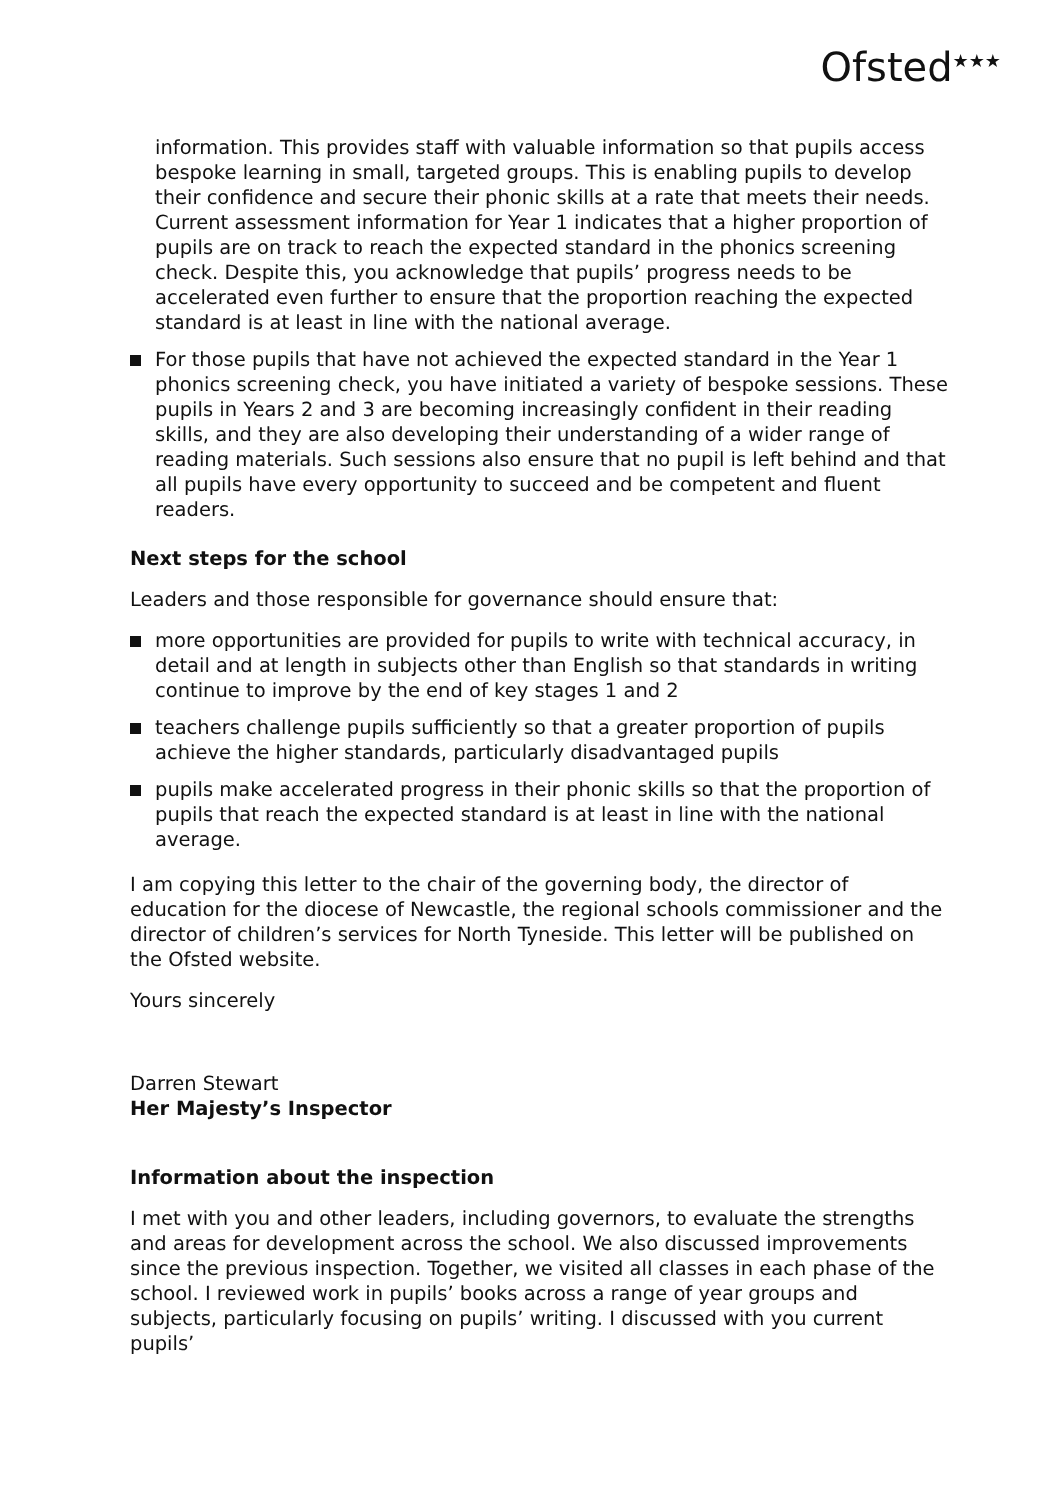Ofsted<sup>★★★</sup>
information. This provides staff with valuable information so that pupils access bespoke learning in small, targeted groups. This is enabling pupils to develop their confidence and secure their phonic skills at a rate that meets their needs. Current assessment information for Year 1 indicates that a higher proportion of pupils are on track to reach the expected standard in the phonics screening check. Despite this, you acknowledge that pupils’ progress needs to be accelerated even further to ensure that the proportion reaching the expected standard is at least in line with the national average.
For those pupils that have not achieved the expected standard in the Year 1 phonics screening check, you have initiated a variety of bespoke sessions. These pupils in Years 2 and 3 are becoming increasingly confident in their reading skills, and they are also developing their understanding of a wider range of reading materials. Such sessions also ensure that no pupil is left behind and that all pupils have every opportunity to succeed and be competent and fluent readers.
Next steps for the school
Leaders and those responsible for governance should ensure that:
more opportunities are provided for pupils to write with technical accuracy, in detail and at length in subjects other than English so that standards in writing continue to improve by the end of key stages 1 and 2
teachers challenge pupils sufficiently so that a greater proportion of pupils achieve the higher standards, particularly disadvantaged pupils
pupils make accelerated progress in their phonic skills so that the proportion of pupils that reach the expected standard is at least in line with the national average.
I am copying this letter to the chair of the governing body, the director of education for the diocese of Newcastle, the regional schools commissioner and the director of children’s services for North Tyneside. This letter will be published on the Ofsted website.
Yours sincerely
Darren Stewart
Her Majesty’s Inspector
Information about the inspection
I met with you and other leaders, including governors, to evaluate the strengths and areas for development across the school. We also discussed improvements since the previous inspection. Together, we visited all classes in each phase of the school. I reviewed work in pupils’ books across a range of year groups and subjects, particularly focusing on pupils’ writing. I discussed with you current pupils’